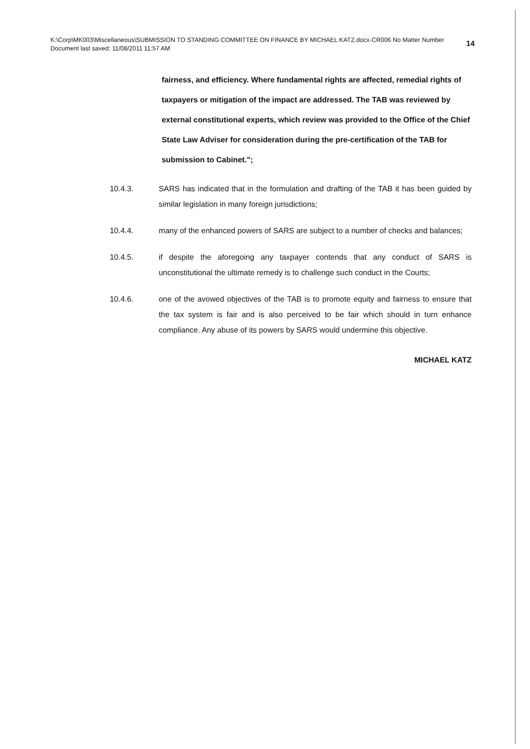14 K:\Corp\MK003\Miscellaneous\SUBMISSION TO STANDING COMMITTEE ON FINANCE BY MICHAEL KATZ.docx-CR006 No Matter Number
Document last saved: 11/08/2011 11:57 AM
fairness, and efficiency. Where fundamental rights are affected, remedial rights of taxpayers or mitigation of the impact are addressed. The TAB was reviewed by external constitutional experts, which review was provided to the Office of the Chief State Law Adviser for consideration during the pre-certification of the TAB for submission to Cabinet.";
10.4.3. SARS has indicated that in the formulation and drafting of the TAB it has been guided by similar legislation in many foreign jurisdictions;
10.4.4. many of the enhanced powers of SARS are subject to a number of checks and balances;
10.4.5. if despite the aforegoing any taxpayer contends that any conduct of SARS is unconstitutional the ultimate remedy is to challenge such conduct in the Courts;
10.4.6. one of the avowed objectives of the TAB is to promote equity and fairness to ensure that the tax system is fair and is also perceived to be fair which should in turn enhance compliance. Any abuse of its powers by SARS would undermine this objective.
MICHAEL KATZ